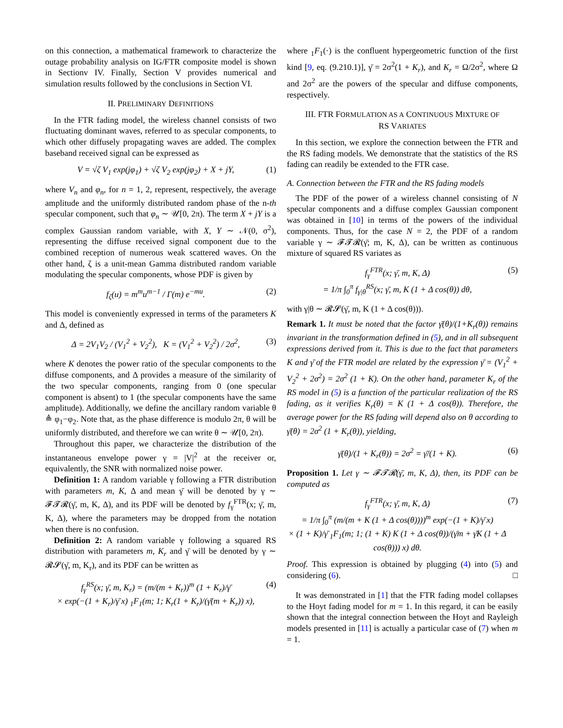on this connection, a mathematical framework to characterize the outage probability analysis on IG/FTR composite model is shown in Sectionv IV. Finally, Section V provides numerical and simulation results followed by the conclusions in Section VI.
II. PRELIMINARY DEFINITIONS
In the FTR fading model, the wireless channel consists of two fluctuating dominant waves, referred to as specular components, to which other diffusely propagating waves are added. The complex baseband received signal can be expressed as
V = √ζ V<sub>1</sub> exp(jφ<sub>1</sub>) + √ζ V<sub>2</sub> exp(jφ<sub>2</sub>) + X + jY, (1)
where V<sub>n</sub> and φ<sub>n</sub>, for n = 1, 2, represent, respectively, the average amplitude and the uniformly distributed random phase of the n-th specular component, such that φ<sub>n</sub> ∼ 𝒰[0, 2π). The term X + jY is a complex Gaussian random variable, with X, Y ∼ 𝒩(0, σ<sup>2</sup>), representing the diffuse received signal component due to the combined reception of numerous weak scattered waves. On the other hand, ζ is a unit-mean Gamma distributed random variable modulating the specular components, whose PDF is given by
f<sub>ζ</sub>(u) = m<sup>m</sup>u<sup>m−1</sup> / Γ(m) e<sup>−mu</sup>. (2)
This model is conveniently expressed in terms of the parameters K and Δ, defined as
Δ = 2V<sub>1</sub>V<sub>2</sub> / (V<sub>1</sub><sup>2</sup> + V<sub>2</sub><sup>2</sup>), K = (V<sub>1</sub><sup>2</sup> + V<sub>2</sub><sup>2</sup>) / 2σ<sup>2</sup>, (3)
where K denotes the power ratio of the specular components to the diffuse components, and Δ provides a measure of the similarity of the two specular components, ranging from 0 (one specular component is absent) to 1 (the specular components have the same amplitude). Additionally, we define the ancillary random variable θ ≜ φ<sub>1</sub>−φ<sub>2</sub>. Note that, as the phase difference is modulo 2π, θ will be uniformly distributed, and therefore we can write θ ∼ 𝒰[0, 2π).
Throughout this paper, we characterize the distribution of the instantaneous envelope power γ = |V|<sup>2</sup> at the receiver or, equivalently, the SNR with normalized noise power.
Definition 1: A random variable γ following a FTR distribution with parameters m, K, Δ and mean γ̄ will be denoted by γ ∼ 𝓕𝓣𝓡(γ̄, m, K, Δ), and its PDF will be denoted by f<sub>γ</sub><sup>FTR</sup>(x; γ̄, m, K, Δ), where the parameters may be dropped from the notation when there is no confusion.
Definition 2: A random variable γ following a squared RS distribution with parameters m, K<sub>r</sub> and γ̄ will be denoted by γ ∼ 𝓡𝓢(γ̄, m, K<sub>r</sub>), and its PDF can be written as
f<sub>γ</sub><sup>RS</sup>(x; γ̄, m, K<sub>r</sub>) = (m/(m + K<sub>r</sub>))<sup>m</sup> (1 + K<sub>r</sub>)/γ̄
× exp(−(1 + K<sub>r</sub>)/γ̄ x) <sub>1</sub>F<sub>1</sub>(m; 1; K<sub>r</sub>(1 + K<sub>r</sub>)/(γ̄(m + K<sub>r</sub>)) x), (4)
where <sub>1</sub>F<sub>1</sub>(·) is the confluent hypergeometric function of the first kind [9, eq. (9.210.1)], γ̄ = 2σ<sup>2</sup>(1 + K<sub>r</sub>), and K<sub>r</sub> = Ω/2σ<sup>2</sup>, where Ω and 2σ<sup>2</sup> are the powers of the specular and diffuse components, respectively.
III. FTR FORMULATION AS A CONTINUOUS MIXTURE OF
RS VARIATES
In this section, we explore the connection between the FTR and the RS fading models. We demonstrate that the statistics of the RS fading can readily be extended to the FTR case.
A. Connection between the FTR and the RS fading models
The PDF of the power of a wireless channel consisting of N specular components and a diffuse complex Gaussian component was obtained in [10] in terms of the powers of the individual components. Thus, for the case N = 2, the PDF of a random variable γ ∼ 𝓕𝓣𝓡(γ̄; m, K, Δ), can be written as continuous mixture of squared RS variates as
f<sub>γ</sub><sup>FTR</sup>(x; γ̄, m, K, Δ)
= 1/π ∫<sub>0</sub><sup>π</sup> f<sub>γ|θ</sub><sup>RS</sup>(x; γ̄, m, K (1 + Δ cos(θ)) dθ, (5)
with γ|θ ∼ 𝓡𝓢(γ̄, m, K (1 + Δ cos(θ))).
Remark 1. It must be noted that the factor γ̄(θ)/(1+K<sub>r</sub>(θ)) remains invariant in the transformation defined in (5), and in all subsequent expressions derived from it. This is due to the fact that parameters K and γ̄ of the FTR model are related by the expression γ̄ = (V<sub>1</sub><sup>2</sup> + V<sub>2</sub><sup>2</sup> + 2σ<sup>2</sup>) = 2σ<sup>2</sup> (1 + K). On the other hand, parameter K<sub>r</sub> of the RS model in (5) is a function of the particular realization of the RS fading, as it verifies K<sub>r</sub>(θ) = K (1 + Δ cos(θ)). Therefore, the average power for the RS fading will depend also on θ according to γ̄(θ) = 2σ<sup>2</sup> (1 + K<sub>r</sub>(θ)), yielding,
γ̄(θ)/(1 + K<sub>r</sub>(θ)) = 2σ<sup>2</sup> = γ̄/(1 + K). (6)
Proposition 1. Let γ ∼ 𝓕𝓣𝓡(γ̄, m, K, Δ), then, its PDF can be computed as
f<sub>γ</sub><sup>FTR</sup>(x; γ̄, m, K, Δ)
= 1/π ∫<sub>0</sub><sup>π</sup> (m/(m + K (1 + Δ cos(θ))))<sup>m</sup> exp(−(1 + K)/γ̄ x)
× (1 + K)/γ̄ <sub>1</sub>F<sub>1</sub>(m; 1; (1 + K) K (1 + Δ cos(θ))/(γ̄m + γ̄K (1 + Δ cos(θ))) x) dθ. (7)
Proof. This expression is obtained by plugging (4) into (5) and considering (6). □
It was demonstrated in [1] that the FTR fading model collapses to the Hoyt fading model for m = 1. In this regard, it can be easily shown that the integral connection between the Hoyt and Rayleigh models presented in [11] is actually a particular case of (7) when m = 1.